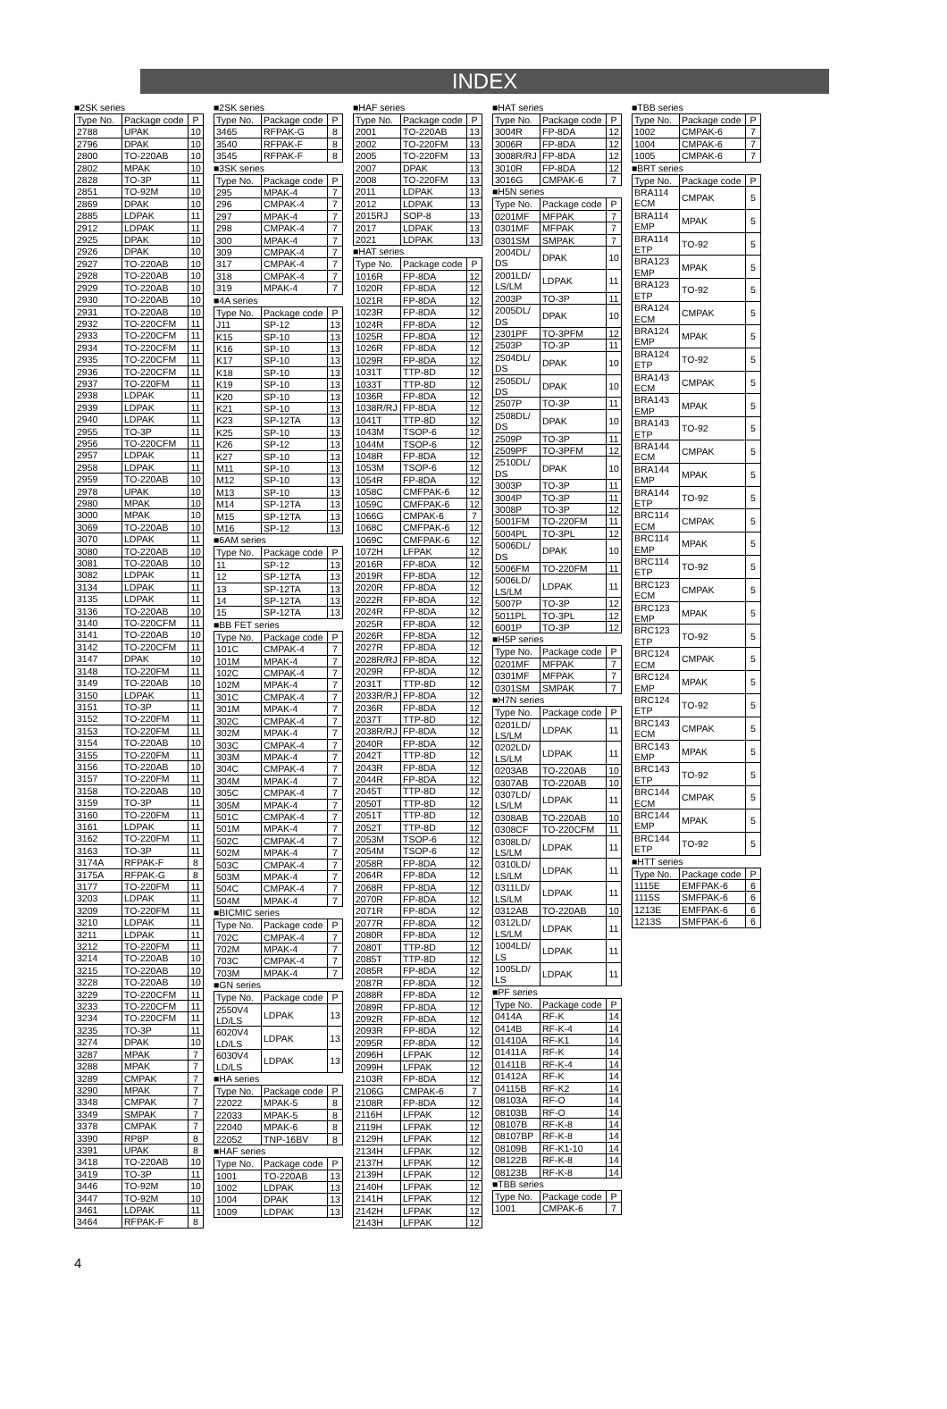INDEX
■2SK series
| Type No. | Package code | P |
| --- | --- | --- |
| 2788 | UPAK | 10 |
| 2796 | DPAK | 10 |
| 2800 | TO-220AB | 10 |
| 2802 | MPAK | 10 |
| 2828 | TO-3P | 11 |
| 2851 | TO-92M | 10 |
| 2869 | DPAK | 10 |
| 2885 | LDPAK | 11 |
| 2912 | LDPAK | 11 |
| 2925 | DPAK | 10 |
| 2926 | DPAK | 10 |
| 2927 | TO-220AB | 10 |
| 2928 | TO-220AB | 10 |
| 2929 | TO-220AB | 10 |
| 2930 | TO-220AB | 10 |
| 2931 | TO-220AB | 10 |
| 2932 | TO-220CFM | 11 |
| 2933 | TO-220CFM | 11 |
| 2934 | TO-220CFM | 11 |
| 2935 | TO-220CFM | 11 |
| 2936 | TO-220CFM | 11 |
| 2937 | TO-220FM | 11 |
| 2938 | LDPAK | 11 |
| 2939 | LDPAK | 11 |
| 2940 | LDPAK | 11 |
| 2955 | TO-3P | 11 |
| 2956 | TO-220CFM | 11 |
| 2957 | LDPAK | 11 |
| 2958 | LDPAK | 11 |
| 2959 | TO-220AB | 10 |
| 2978 | UPAK | 10 |
| 2980 | MPAK | 10 |
| 3000 | MPAK | 10 |
| 3069 | TO-220AB | 10 |
| 3070 | LDPAK | 11 |
| 3080 | TO-220AB | 10 |
| 3081 | TO-220AB | 10 |
| 3082 | LDPAK | 11 |
| 3134 | LDPAK | 11 |
| 3135 | LDPAK | 11 |
| 3136 | TO-220AB | 10 |
| 3140 | TO-220CFM | 11 |
| 3141 | TO-220AB | 10 |
| 3142 | TO-220CFM | 11 |
| 3147 | DPAK | 10 |
| 3148 | TO-220FM | 11 |
| 3149 | TO-220AB | 10 |
| 3150 | LDPAK | 11 |
| 3151 | TO-3P | 11 |
| 3152 | TO-220FM | 11 |
| 3153 | TO-220FM | 11 |
| 3154 | TO-220AB | 10 |
| 3155 | TO-220FM | 11 |
| 3156 | TO-220AB | 10 |
| 3157 | TO-220FM | 11 |
| 3158 | TO-220AB | 10 |
| 3159 | TO-3P | 11 |
| 3160 | TO-220FM | 11 |
| 3161 | LDPAK | 11 |
| 3162 | TO-220FM | 11 |
| 3163 | TO-3P | 11 |
| 3174A | RFPAK-F | 8 |
| 3175A | RFPAK-G | 8 |
| 3177 | TO-220FM | 11 |
| 3203 | LDPAK | 11 |
| 3209 | TO-220FM | 11 |
| 3210 | LDPAK | 11 |
| 3211 | LDPAK | 11 |
| 3212 | TO-220FM | 11 |
| 3214 | TO-220AB | 10 |
| 3215 | TO-220AB | 10 |
| 3228 | TO-220AB | 10 |
| 3229 | TO-220CFM | 11 |
| 3233 | TO-220CFM | 11 |
| 3234 | TO-220CFM | 11 |
| 3235 | TO-3P | 11 |
| 3274 | DPAK | 10 |
| 3287 | MPAK | 7 |
| 3288 | MPAK | 7 |
| 3289 | CMPAK | 7 |
| 3290 | MPAK | 7 |
| 3348 | CMPAK | 7 |
| 3349 | SMPAK | 7 |
| 3378 | CMPAK | 7 |
| 3390 | RP8P | 8 |
| 3391 | UPAK | 8 |
| 3418 | TO-220AB | 10 |
| 3419 | TO-3P | 11 |
| 3446 | TO-92M | 10 |
| 3447 | TO-92M | 10 |
| 3461 | LDPAK | 11 |
| 3464 | RFPAK-F | 8 |
■2SK series
| Type No. | Package code | P |
| --- | --- | --- |
| 3465 | RFPAK-G | 8 |
| 3540 | RFPAK-F | 8 |
| 3545 | RFPAK-F | 8 |
■3SK series
| Type No. | Package code | P |
| --- | --- | --- |
| 295 | MPAK-4 | 7 |
| 296 | CMPAK-4 | 7 |
| 297 | MPAK-4 | 7 |
| 298 | CMPAK-4 | 7 |
| 300 | MPAK-4 | 7 |
| 309 | CMPAK-4 | 7 |
| 317 | CMPAK-4 | 7 |
| 318 | CMPAK-4 | 7 |
| 319 | MPAK-4 | 7 |
■4A series
| Type No. | Package code | P |
| --- | --- | --- |
| J11 | SP-12 | 13 |
| K15 | SP-10 | 13 |
| K16 | SP-10 | 13 |
| K17 | SP-10 | 13 |
| K18 | SP-10 | 13 |
| K19 | SP-10 | 13 |
| K20 | SP-10 | 13 |
| K21 | SP-10 | 13 |
| K23 | SP-12TA | 13 |
| K25 | SP-10 | 13 |
| K26 | SP-12 | 13 |
| K27 | SP-10 | 13 |
| M11 | SP-10 | 13 |
| M12 | SP-10 | 13 |
| M13 | SP-10 | 13 |
| M14 | SP-12TA | 13 |
| M15 | SP-12TA | 13 |
| M16 | SP-12 | 13 |
■6AM series
| Type No. | Package code | P |
| --- | --- | --- |
| 11 | SP-12 | 13 |
| 12 | SP-12TA | 13 |
| 13 | SP-12TA | 13 |
| 14 | SP-12TA | 13 |
| 15 | SP-12TA | 13 |
■BB FET series
| Type No. | Package code | P |
| --- | --- | --- |
| 101C | CMPAK-4 | 7 |
| 101M | MPAK-4 | 7 |
| 102C | CMPAK-4 | 7 |
| 102M | MPAK-4 | 7 |
| 301C | CMPAK-4 | 7 |
| 301M | MPAK-4 | 7 |
| 302C | CMPAK-4 | 7 |
| 302M | MPAK-4 | 7 |
| 303C | CMPAK-4 | 7 |
| 303M | MPAK-4 | 7 |
| 304C | CMPAK-4 | 7 |
| 304M | MPAK-4 | 7 |
| 305C | CMPAK-4 | 7 |
| 305M | MPAK-4 | 7 |
| 501C | CMPAK-4 | 7 |
| 501M | MPAK-4 | 7 |
| 502C | CMPAK-4 | 7 |
| 502M | MPAK-4 | 7 |
| 503C | CMPAK-4 | 7 |
| 503M | MPAK-4 | 7 |
| 504C | CMPAK-4 | 7 |
| 504M | MPAK-4 | 7 |
■BICMIC series
| Type No. | Package code | P |
| --- | --- | --- |
| 702C | CMPAK-4 | 7 |
| 702M | MPAK-4 | 7 |
| 703C | CMPAK-4 | 7 |
| 703M | MPAK-4 | 7 |
■GN series
| Type No. | Package code | P |
| --- | --- | --- |
| 2550V4 LD/LS | LDPAK | 13 |
| 6020V4 LD/LS | LDPAK | 13 |
| 6030V4 LD/LS | LDPAK | 13 |
■HA series
| Type No. | Package code | P |
| --- | --- | --- |
| 22022 | MPAK-5 | 8 |
| 22033 | MPAK-5 | 8 |
| 22040 | MPAK-6 | 8 |
| 22052 | TNP-16BV | 8 |
■HAF series
| Type No. | Package code | P |
| --- | --- | --- |
| 1001 | TO-220AB | 13 |
| 1002 | LDPAK | 13 |
| 1004 | DPAK | 13 |
| 1009 | LDPAK | 13 |
■HAF series
| Type No. | Package code | P |
| --- | --- | --- |
| 2001 | TO-220AB | 13 |
| 2002 | TO-220FM | 13 |
| 2005 | TO-220FM | 13 |
| 2007 | DPAK | 13 |
| 2008 | TO-220FM | 13 |
| 2011 | LDPAK | 13 |
| 2012 | LDPAK | 13 |
| 2015RJ | SOP-8 | 13 |
| 2017 | LDPAK | 13 |
| 2021 | LDPAK | 13 |
■HAT series
| Type No. | Package code | P |
| --- | --- | --- |
| 1016R | FP-8DA | 12 |
| 1020R | FP-8DA | 12 |
| 1021R | FP-8DA | 12 |
| 1023R | FP-8DA | 12 |
| 1024R | FP-8DA | 12 |
| 1025R | FP-8DA | 12 |
| 1026R | FP-8DA | 12 |
| 1029R | FP-8DA | 12 |
| 1031T | TTP-8D | 12 |
| 1033T | TTP-8D | 12 |
| 1036R | FP-8DA | 12 |
| 1038R/RJ | FP-8DA | 12 |
| 1041T | TTP-8D | 12 |
| 1043M | TSOP-6 | 12 |
| 1044M | TSOP-6 | 12 |
| 1048R | FP-8DA | 12 |
| 1053M | TSOP-6 | 12 |
| 1054R | FP-8DA | 12 |
| 1058C | CMFPAK-6 | 12 |
| 1059C | CMFPAK-6 | 12 |
| 1066G | CMPAK-6 | 7 |
| 1068C | CMFPAK-6 | 12 |
| 1069C | CMFPAK-6 | 12 |
| 1072H | LFPAK | 12 |
| 2016R | FP-8DA | 12 |
| 2019R | FP-8DA | 12 |
| 2020R | FP-8DA | 12 |
| 2022R | FP-8DA | 12 |
| 2024R | FP-8DA | 12 |
| 2025R | FP-8DA | 12 |
| 2026R | FP-8DA | 12 |
| 2027R | FP-8DA | 12 |
| 2028R/RJ | FP-8DA | 12 |
| 2029R | FP-8DA | 12 |
| 2031T | TTP-8D | 12 |
| 2033R/RJ | FP-8DA | 12 |
| 2036R | FP-8DA | 12 |
| 2037T | TTP-8D | 12 |
| 2038R/RJ | FP-8DA | 12 |
| 2040R | FP-8DA | 12 |
| 2042T | TTP-8D | 12 |
| 2043R | FP-8DA | 12 |
| 2044R | FP-8DA | 12 |
| 2045T | TTP-8D | 12 |
| 2050T | TTP-8D | 12 |
| 2051T | TTP-8D | 12 |
| 2052T | TTP-8D | 12 |
| 2053M | TSOP-6 | 12 |
| 2054M | TSOP-6 | 12 |
| 2058R | FP-8DA | 12 |
| 2064R | FP-8DA | 12 |
| 2068R | FP-8DA | 12 |
| 2070R | FP-8DA | 12 |
| 2071R | FP-8DA | 12 |
| 2077R | FP-8DA | 12 |
| 2080R | FP-8DA | 12 |
| 2080T | TTP-8D | 12 |
| 2085T | TTP-8D | 12 |
| 2085R | FP-8DA | 12 |
| 2087R | FP-8DA | 12 |
| 2088R | FP-8DA | 12 |
| 2089R | FP-8DA | 12 |
| 2092R | FP-8DA | 12 |
| 2093R | FP-8DA | 12 |
| 2095R | FP-8DA | 12 |
| 2096H | LFPAK | 12 |
| 2099H | LFPAK | 12 |
| 2103R | FP-8DA | 12 |
| 2106G | CMPAK-6 | 7 |
| 2108R | FP-8DA | 12 |
| 2116H | LFPAK | 12 |
| 2119H | LFPAK | 12 |
| 2129H | LFPAK | 12 |
| 2134H | LFPAK | 12 |
| 2137H | LFPAK | 12 |
| 2139H | LFPAK | 12 |
| 2140H | LFPAK | 12 |
| 2141H | LFPAK | 12 |
| 2142H | LFPAK | 12 |
| 2143H | LFPAK | 12 |
■HAT series
| Type No. | Package code | P |
| --- | --- | --- |
| 3004R | FP-8DA | 12 |
| 3006R | FP-8DA | 12 |
| 3008R/RJ | FP-8DA | 12 |
| 3010R | FP-8DA | 12 |
| 3016G | CMPAK-6 | 7 |
■H5N series
| Type No. | Package code | P |
| --- | --- | --- |
| 0201MF | MFPAK | 7 |
| 0301MF | MFPAK | 7 |
| 0301SM | SMPAK | 7 |
| 2004DL/ DS | DPAK | 10 |
| 2001LD/ LS/LM | LDPAK | 11 |
| 2003P | TO-3P | 11 |
| 2005DL/ DS | DPAK | 10 |
| 2301PF | TO-3PFM | 12 |
| 2503P | TO-3P | 11 |
| 2504DL/ DS | DPAK | 10 |
| 2505DL/ DS | DPAK | 10 |
| 2507P | TO-3P | 11 |
| 2508DL/ DS | DPAK | 10 |
| 2509P | TO-3P | 11 |
| 2509PF | TO-3PFM | 12 |
| 2510DL/ DS | DPAK | 10 |
| 3003P | TO-3P | 11 |
| 3004P | TO-3P | 11 |
| 3008P | TO-3P | 12 |
| 5001FM | TO-220FM | 11 |
| 5004PL | TO-3PL | 12 |
| 5006DL/ DS | DPAK | 10 |
| 5006FM | TO-220FM | 11 |
| 5006LD/ LS/LM | LDPAK | 11 |
| 5007P | TO-3P | 12 |
| 5011PL | TO-3PL | 12 |
| 6001P | TO-3P | 12 |
■H5P series
| Type No. | Package code | P |
| --- | --- | --- |
| 0201MF | MFPAK | 7 |
| 0301MF | MFPAK | 7 |
| 0301SM | SMPAK | 7 |
■H7N series
| Type No. | Package code | P |
| --- | --- | --- |
| 0201LD/ LS/LM | LDPAK | 11 |
| 0202LD/ LS/LM | LDPAK | 11 |
| 0203AB | TO-220AB | 10 |
| 0307AB | TO-220AB | 10 |
| 0307LD/ LS/LM | LDPAK | 11 |
| 0308AB | TO-220AB | 10 |
| 0308CF | TO-220CFM | 11 |
| 0308LD/ LS/LM | LDPAK | 11 |
| 0310LD/ LS/LM | LDPAK | 11 |
| 0311LD/ LS/LM | LDPAK | 11 |
| 0312AB | TO-220AB | 10 |
| 0312LD/ LS/LM | LDPAK | 11 |
| 1004LD/ LS | LDPAK | 11 |
| 1005LD/ LS | LDPAK | 11 |
■PF series
| Type No. | Package code | P |
| --- | --- | --- |
| 0414A | RF-K | 14 |
| 0414B | RF-K-4 | 14 |
| 01410A | RF-K1 | 14 |
| 01411A | RF-K | 14 |
| 01411B | RF-K-4 | 14 |
| 01412A | RF-K | 14 |
| 04115B | RF-K2 | 14 |
| 08103A | RF-O | 14 |
| 08103B | RF-O | 14 |
| 08107B | RF-K-8 | 14 |
| 08107BP | RF-K-8 | 14 |
| 08109B | RF-K1-10 | 14 |
| 08122B | RF-K-8 | 14 |
| 08123B | RF-K-8 | 14 |
■TBB series
| Type No. | Package code | P |
| --- | --- | --- |
| 1001 | CMPAK-6 | 7 |
■TBB series
| Type No. | Package code | P |
| --- | --- | --- |
| 1002 | CMPAK-6 | 7 |
| 1004 | CMPAK-6 | 7 |
| 1005 | CMPAK-6 | 7 |
■BRT series
| Type No. | Package code | P |
| --- | --- | --- |
| BRA114 ECM | CMPAK | 5 |
| BRA114 EMP | MPAK | 5 |
| BRA114 ETP | TO-92 | 5 |
| BRA123 EMP | MPAK | 5 |
| BRA123 ETP | TO-92 | 5 |
| BRA124 ECM | CMPAK | 5 |
| BRA124 EMP | MPAK | 5 |
| BRA124 ETP | TO-92 | 5 |
| BRA143 ECM | CMPAK | 5 |
| BRA143 EMP | MPAK | 5 |
| BRA143 ETP | TO-92 | 5 |
| BRA144 ECM | CMPAK | 5 |
| BRA144 EMP | MPAK | 5 |
| BRA144 ETP | TO-92 | 5 |
| BRC114 ECM | CMPAK | 5 |
| BRC114 EMP | MPAK | 5 |
| BRC114 ETP | TO-92 | 5 |
| BRC123 ECM | CMPAK | 5 |
| BRC123 EMP | MPAK | 5 |
| BRC123 ETP | TO-92 | 5 |
| BRC124 ECM | CMPAK | 5 |
| BRC124 EMP | MPAK | 5 |
| BRC124 ETP | TO-92 | 5 |
| BRC143 ECM | CMPAK | 5 |
| BRC143 EMP | MPAK | 5 |
| BRC143 ETP | TO-92 | 5 |
| BRC144 ECM | CMPAK | 5 |
| BRC144 EMP | MPAK | 5 |
| BRC144 ETP | TO-92 | 5 |
■HTT series
| Type No. | Package code | P |
| --- | --- | --- |
| 1115E | EMFPAK-6 | 6 |
| 1115S | SMFPAK-6 | 6 |
| 1213E | EMFPAK-6 | 6 |
| 1213S | SMFPAK-6 | 6 |
4